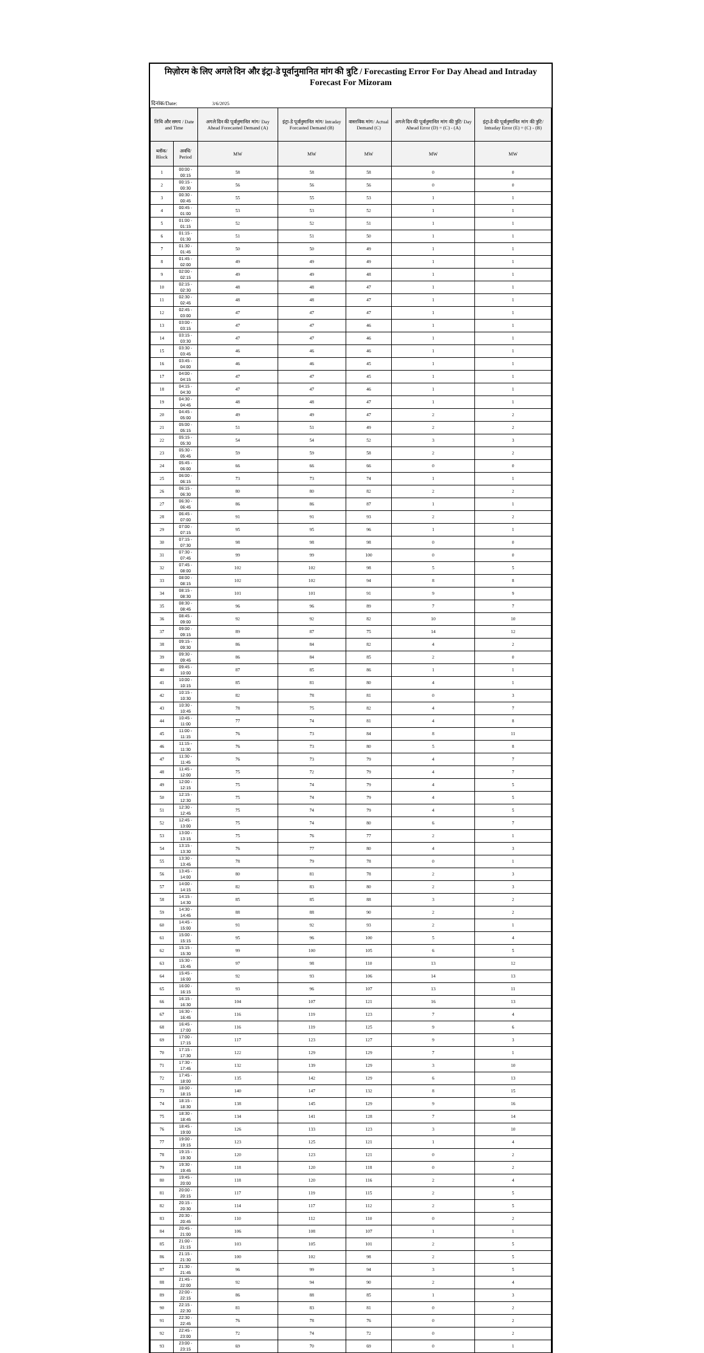मिज़ोरम के लिए अगले दिन और इंट्रा-डे पूर्वानुमानित मांग की त्रुटि / Forecasting Error For Day Ahead and Intraday Forecast For Mizoram
दिनांक/Date: 3/6/2025
| तिथि और समय / Date and Time | | अगले दिन की पूर्वानुमानित मांग/ Day Ahead Forecasted Demand (A) | इंट्रा-डे पूर्वानुमानित मांग/ Intraday Forcasted Demand (B) | वास्तविक मांग/ Actual Demand (C) | अगले दिन की पूर्वानुमानित मांग की त्रुटि/ Day Ahead Error (D) = (C) - (A) | इंट्रा-डे की पूर्वानुमानित मांग की त्रुटि/ Intraday Error (E) = (C) - (B) |
| --- | --- | --- | --- | --- | --- | --- |
| ब्लॉक/ Block | अवधि/ Period | MW | MW | MW | MW | MW |
| 1 | 00:00 - 00:15 | 58 | 58 | 58 | 0 | 0 |
| 2 | 00:15 - 00:30 | 56 | 56 | 56 | 0 | 0 |
| 3 | 00:30 - 00:45 | 55 | 55 | 53 | 1 | 1 |
| 4 | 00:45 - 01:00 | 53 | 53 | 52 | 1 | 1 |
| 5 | 01:00 - 01:15 | 52 | 52 | 51 | 1 | 1 |
| 6 | 01:15 - 01:30 | 51 | 51 | 50 | 1 | 1 |
| 7 | 01:30 - 01:45 | 50 | 50 | 49 | 1 | 1 |
| 8 | 01:45 - 02:00 | 49 | 49 | 49 | 1 | 1 |
| 9 | 02:00 - 02:15 | 49 | 49 | 48 | 1 | 1 |
| 10 | 02:15 - 02:30 | 48 | 48 | 47 | 1 | 1 |
| 11 | 02:30 - 02:45 | 48 | 48 | 47 | 1 | 1 |
| 12 | 02:45 - 03:00 | 47 | 47 | 47 | 1 | 1 |
| 13 | 03:00 - 03:15 | 47 | 47 | 46 | 1 | 1 |
| 14 | 03:15 - 03:30 | 47 | 47 | 46 | 1 | 1 |
| 15 | 03:30 - 03:45 | 46 | 46 | 46 | 1 | 1 |
| 16 | 03:45 - 04:00 | 46 | 46 | 45 | 1 | 1 |
| 17 | 04:00 - 04:15 | 47 | 47 | 45 | 1 | 1 |
| 18 | 04:15 - 04:30 | 47 | 47 | 46 | 1 | 1 |
| 19 | 04:30 - 04:45 | 48 | 48 | 47 | 1 | 1 |
| 20 | 04:45 - 05:00 | 49 | 49 | 47 | 2 | 2 |
| 21 | 05:00 - 05:15 | 51 | 51 | 49 | 2 | 2 |
| 22 | 05:15 - 05:30 | 54 | 54 | 52 | 3 | 3 |
| 23 | 05:30 - 05:45 | 59 | 59 | 58 | 2 | 2 |
| 24 | 05:45 - 06:00 | 66 | 66 | 66 | 0 | 0 |
| 25 | 06:00 - 06:15 | 73 | 73 | 74 | 1 | 1 |
| 26 | 06:15 - 06:30 | 80 | 80 | 82 | 2 | 2 |
| 27 | 06:30 - 06:45 | 86 | 86 | 87 | 1 | 1 |
| 28 | 06:45 - 07:00 | 91 | 91 | 93 | 2 | 2 |
| 29 | 07:00 - 07:15 | 95 | 95 | 96 | 1 | 1 |
| 30 | 07:15 - 07:30 | 98 | 98 | 98 | 0 | 0 |
| 31 | 07:30 - 07:45 | 99 | 99 | 100 | 0 | 0 |
| 32 | 07:45 - 08:00 | 102 | 102 | 98 | 5 | 5 |
| 33 | 08:00 - 08:15 | 102 | 102 | 94 | 8 | 8 |
| 34 | 08:15 - 08:30 | 101 | 101 | 91 | 9 | 9 |
| 35 | 08:30 - 08:45 | 96 | 96 | 89 | 7 | 7 |
| 36 | 08:45 - 09:00 | 92 | 92 | 82 | 10 | 10 |
| 37 | 09:00 - 09:15 | 89 | 87 | 75 | 14 | 12 |
| 38 | 09:15 - 09:30 | 86 | 84 | 82 | 4 | 2 |
| 39 | 09:30 - 09:45 | 86 | 84 | 85 | 2 | 0 |
| 40 | 09:45 - 10:00 | 87 | 85 | 86 | 1 | 1 |
| 41 | 10:00 - 10:15 | 85 | 81 | 80 | 4 | 1 |
| 42 | 10:15 - 10:30 | 82 | 78 | 81 | 0 | 3 |
| 43 | 10:30 - 10:45 | 78 | 75 | 82 | 4 | 7 |
| 44 | 10:45 - 11:00 | 77 | 74 | 81 | 4 | 8 |
| 45 | 11:00 - 11:15 | 76 | 73 | 84 | 8 | 11 |
| 46 | 11:15 - 11:30 | 76 | 73 | 80 | 5 | 8 |
| 47 | 11:30 - 11:45 | 76 | 73 | 79 | 4 | 7 |
| 48 | 11:45 - 12:00 | 75 | 72 | 79 | 4 | 7 |
| 49 | 12:00 - 12:15 | 75 | 74 | 79 | 4 | 5 |
| 50 | 12:15 - 12:30 | 75 | 74 | 79 | 4 | 5 |
| 51 | 12:30 - 12:45 | 75 | 74 | 79 | 4 | 5 |
| 52 | 12:45 - 13:00 | 75 | 74 | 80 | 6 | 7 |
| 53 | 13:00 - 13:15 | 75 | 76 | 77 | 2 | 1 |
| 54 | 13:15 - 13:30 | 76 | 77 | 80 | 4 | 3 |
| 55 | 13:30 - 13:45 | 78 | 79 | 78 | 0 | 1 |
| 56 | 13:45 - 14:00 | 80 | 81 | 78 | 2 | 3 |
| 57 | 14:00 - 14:15 | 82 | 83 | 80 | 2 | 3 |
| 58 | 14:15 - 14:30 | 85 | 85 | 88 | 3 | 2 |
| 59 | 14:30 - 14:45 | 88 | 88 | 90 | 2 | 2 |
| 60 | 14:45 - 15:00 | 91 | 92 | 93 | 2 | 1 |
| 61 | 15:00 - 15:15 | 95 | 96 | 100 | 5 | 4 |
| 62 | 15:15 - 15:30 | 99 | 100 | 105 | 6 | 5 |
| 63 | 15:30 - 15:45 | 97 | 98 | 110 | 13 | 12 |
| 64 | 15:45 - 16:00 | 92 | 93 | 106 | 14 | 13 |
| 65 | 16:00 - 16:15 | 93 | 96 | 107 | 13 | 11 |
| 66 | 16:15 - 16:30 | 104 | 107 | 121 | 16 | 13 |
| 67 | 16:30 - 16:45 | 116 | 119 | 123 | 7 | 4 |
| 68 | 16:45 - 17:00 | 116 | 119 | 125 | 9 | 6 |
| 69 | 17:00 - 17:15 | 117 | 123 | 127 | 9 | 3 |
| 70 | 17:15 - 17:30 | 122 | 129 | 129 | 7 | 1 |
| 71 | 17:30 - 17:45 | 132 | 139 | 129 | 3 | 10 |
| 72 | 17:45 - 18:00 | 135 | 142 | 129 | 6 | 13 |
| 73 | 18:00 - 18:15 | 140 | 147 | 132 | 8 | 15 |
| 74 | 18:15 - 18:30 | 138 | 145 | 129 | 9 | 16 |
| 75 | 18:30 - 18:45 | 134 | 141 | 128 | 7 | 14 |
| 76 | 18:45 - 19:00 | 126 | 133 | 123 | 3 | 10 |
| 77 | 19:00 - 19:15 | 123 | 125 | 121 | 1 | 4 |
| 78 | 19:15 - 19:30 | 120 | 123 | 121 | 0 | 2 |
| 79 | 19:30 - 19:45 | 118 | 120 | 118 | 0 | 2 |
| 80 | 19:45 - 20:00 | 118 | 120 | 116 | 2 | 4 |
| 81 | 20:00 - 20:15 | 117 | 119 | 115 | 2 | 5 |
| 82 | 20:15 - 20:30 | 114 | 117 | 112 | 2 | 5 |
| 83 | 20:30 - 20:45 | 110 | 112 | 110 | 0 | 2 |
| 84 | 20:45 - 21:00 | 106 | 108 | 107 | 1 | 1 |
| 85 | 21:00 - 21:15 | 103 | 105 | 101 | 2 | 5 |
| 86 | 21:15 - 21:30 | 100 | 102 | 98 | 2 | 5 |
| 87 | 21:30 - 21:45 | 96 | 99 | 94 | 3 | 5 |
| 88 | 21:45 - 22:00 | 92 | 94 | 90 | 2 | 4 |
| 89 | 22:00 - 22:15 | 86 | 88 | 85 | 1 | 3 |
| 90 | 22:15 - 22:30 | 81 | 83 | 81 | 0 | 2 |
| 91 | 22:30 - 22:45 | 76 | 78 | 76 | 0 | 2 |
| 92 | 22:45 - 23:00 | 72 | 74 | 72 | 0 | 2 |
| 93 | 23:00 - 23:15 | 69 | 70 | 69 | 0 | 1 |